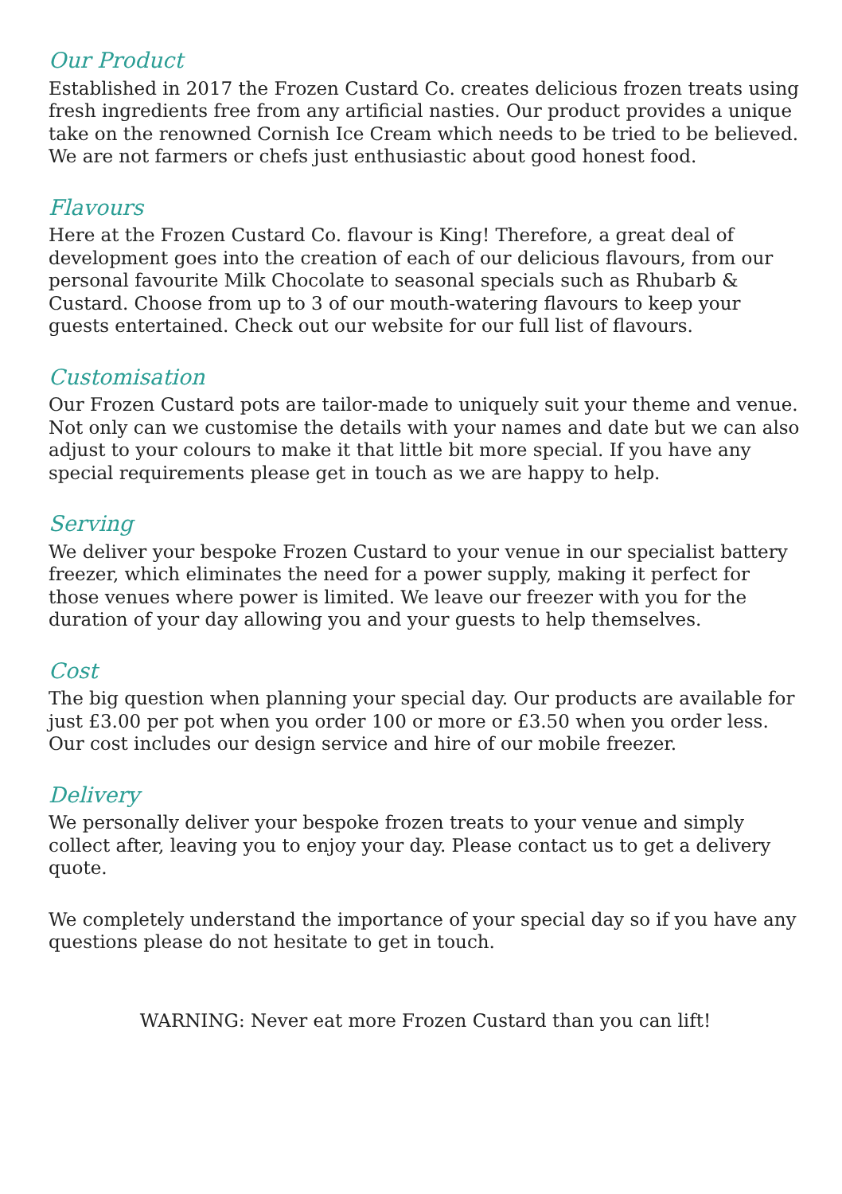Our Product
Established in 2017 the Frozen Custard Co. creates delicious frozen treats using fresh ingredients free from any artificial nasties. Our product provides a unique take on the renowned Cornish Ice Cream which needs to be tried to be believed. We are not farmers or chefs just enthusiastic about good honest food.
Flavours
Here at the Frozen Custard Co. flavour is King! Therefore, a great deal of development goes into the creation of each of our delicious flavours, from our personal favourite Milk Chocolate to seasonal specials such as Rhubarb & Custard. Choose from up to 3 of our mouth-watering flavours to keep your guests entertained. Check out our website for our full list of flavours.
Customisation
Our Frozen Custard pots are tailor-made to uniquely suit your theme and venue. Not only can we customise the details with your names and date but we can also adjust to your colours to make it that little bit more special. If you have any special requirements please get in touch as we are happy to help.
Serving
We deliver your bespoke Frozen Custard to your venue in our specialist battery freezer, which eliminates the need for a power supply, making it perfect for those venues where power is limited. We leave our freezer with you for the duration of your day allowing you and your guests to help themselves.
Cost
The big question when planning your special day. Our products are available for just £3.00 per pot when you order 100 or more or £3.50 when you order less. Our cost includes our design service and hire of our mobile freezer.
Delivery
We personally deliver your bespoke frozen treats to your venue and simply collect after, leaving you to enjoy your day. Please contact us to get a delivery quote.
We completely understand the importance of your special day so if you have any questions please do not hesitate to get in touch.
WARNING: Never eat more Frozen Custard than you can lift!